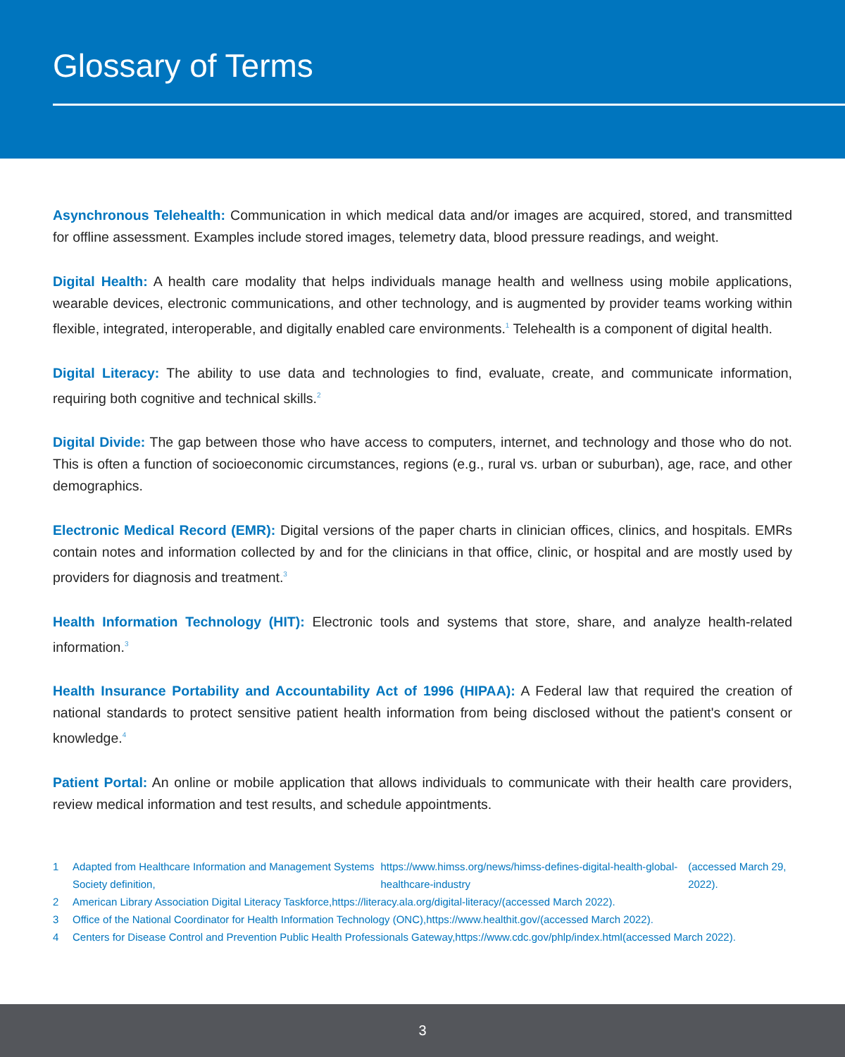Glossary of Terms
Asynchronous Telehealth: Communication in which medical data and/or images are acquired, stored, and transmitted for offline assessment. Examples include stored images, telemetry data, blood pressure readings, and weight.
Digital Health: A health care modality that helps individuals manage health and wellness using mobile applications, wearable devices, electronic communications, and other technology, and is augmented by provider teams working within flexible, integrated, interoperable, and digitally enabled care environments.<sup>1</sup> Telehealth is a component of digital health.
Digital Literacy: The ability to use data and technologies to find, evaluate, create, and communicate information, requiring both cognitive and technical skills.<sup>2</sup>
Digital Divide: The gap between those who have access to computers, internet, and technology and those who do not. This is often a function of socioeconomic circumstances, regions (e.g., rural vs. urban or suburban), age, race, and other demographics.
Electronic Medical Record (EMR): Digital versions of the paper charts in clinician offices, clinics, and hospitals. EMRs contain notes and information collected by and for the clinicians in that office, clinic, or hospital and are mostly used by providers for diagnosis and treatment.<sup>3</sup>
Health Information Technology (HIT): Electronic tools and systems that store, share, and analyze health-related information.<sup>3</sup>
Health Insurance Portability and Accountability Act of 1996 (HIPAA): A Federal law that required the creation of national standards to protect sensitive patient health information from being disclosed without the patient's consent or knowledge.<sup>4</sup>
Patient Portal: An online or mobile application that allows individuals to communicate with their health care providers, review medical information and test results, and schedule appointments.
1 Adapted from Healthcare Information and Management Systems Society definition, https://www.himss.org/news/himss-defines-digital-health-global-healthcare-industry (accessed March 29, 2022).
2 American Library Association Digital Literacy Taskforce, https://literacy.ala.org/digital-literacy/ (accessed March 2022).
3 Office of the National Coordinator for Health Information Technology (ONC), https://www.healthit.gov/ (accessed March 2022).
4 Centers for Disease Control and Prevention Public Health Professionals Gateway, https://www.cdc.gov/phlp/index.html (accessed March 2022).
3